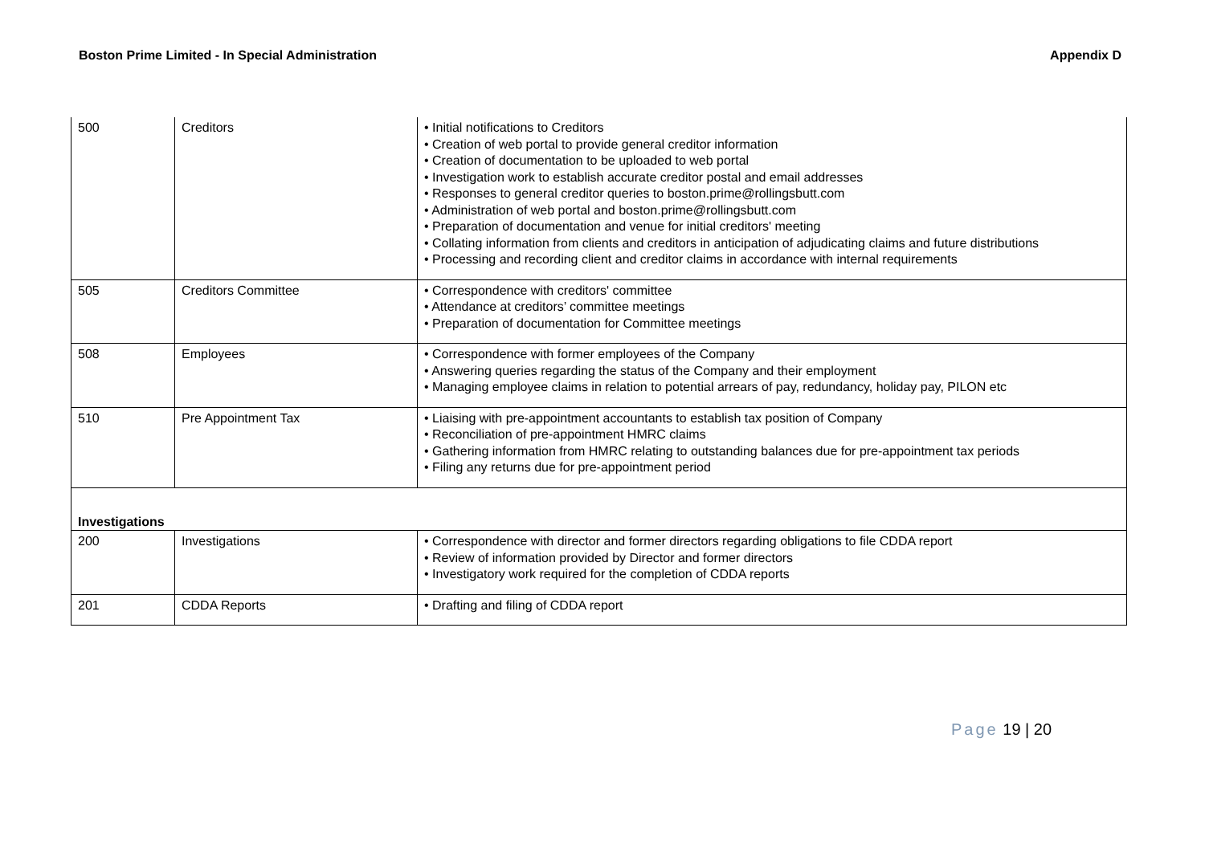Boston Prime Limited - In Special Administration
Appendix D
| 500 | Creditors | • Initial notifications to Creditors • Creation of web portal to provide general creditor information • Creation of documentation to be uploaded to web portal • Investigation work to establish accurate creditor postal and email addresses • Responses to general creditor queries to boston.prime@rollingsbutt.com • Administration of web portal and boston.prime@rollingsbutt.com • Preparation of documentation and venue for initial creditors' meeting • Collating information from clients and creditors in anticipation of adjudicating claims and future distributions • Processing and recording client and creditor claims in accordance with internal requirements |
| 505 | Creditors Committee | • Correspondence with creditors' committee • Attendance at creditors’ committee meetings • Preparation of documentation for Committee meetings |
| 508 | Employees | • Correspondence with former employees of the Company • Answering queries regarding the status of the Company and their employment • Managing employee claims in relation to potential arrears of pay, redundancy, holiday pay, PILON etc |
| 510 | Pre Appointment Tax | • Liaising with pre-appointment accountants to establish tax position of Company • Reconciliation of pre-appointment HMRC claims • Gathering information from HMRC relating to outstanding balances due for pre-appointment tax periods • Filing any returns due for pre-appointment period |
| Investigations | | |
| 200 | Investigations | • Correspondence with director and former directors regarding obligations to file CDDA report • Review of information provided by Director and former directors • Investigatory work required for the completion of CDDA reports |
| 201 | CDDA Reports | • Drafting and filing of CDDA report |
Page 19 | 20